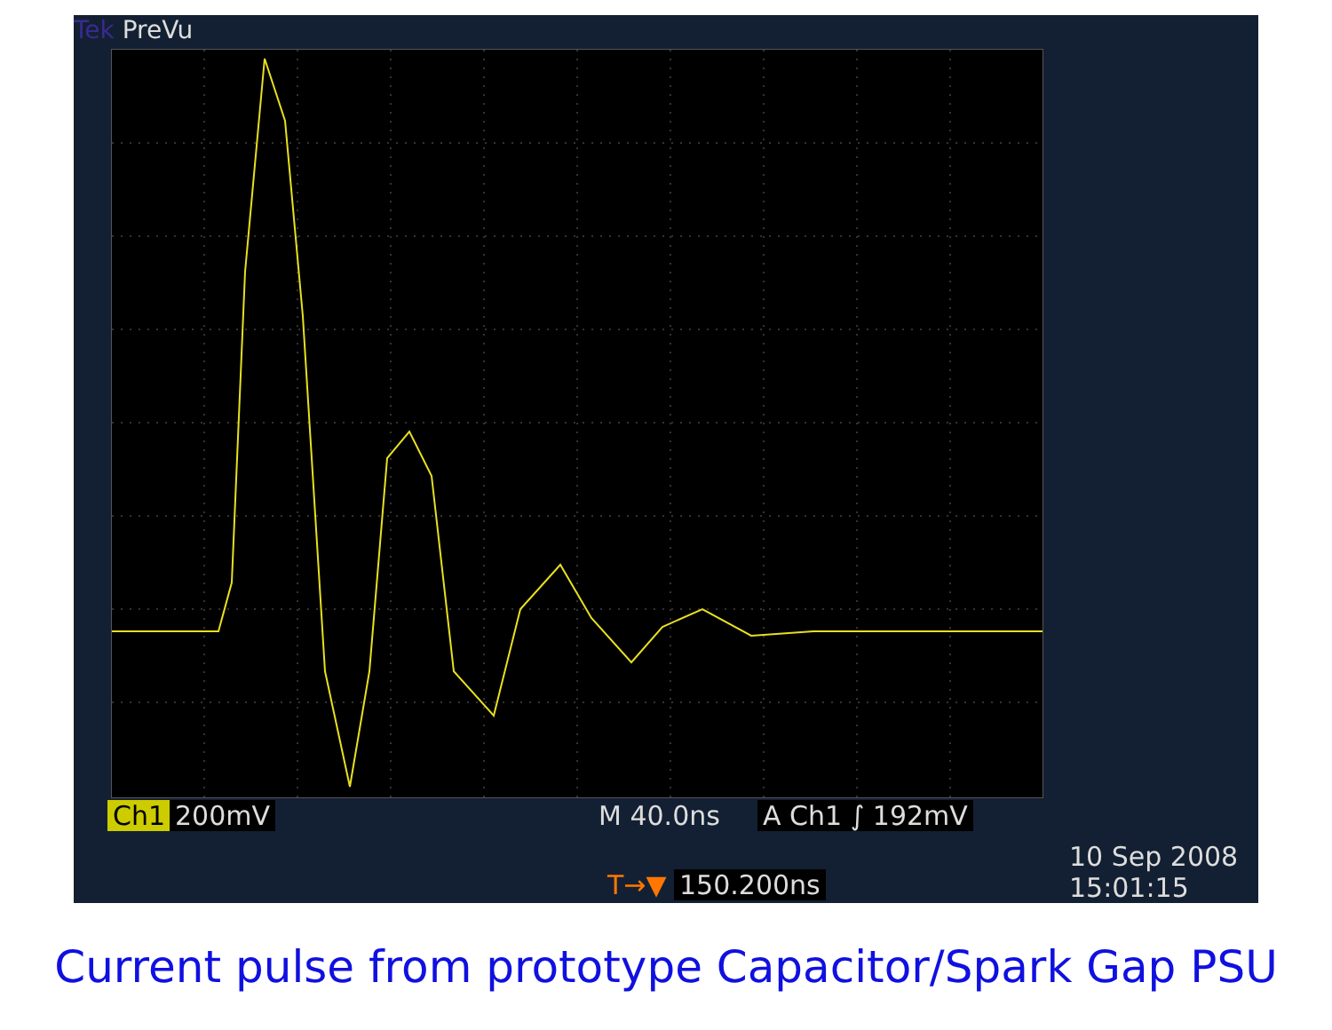Tek PreVu
Ch1 200mV M 40.0ns A Ch1 ∫ 192mV
T→▼ 150.200ns
10 Sep 2008
15:01:15
Current pulse from prototype Capacitor/Spark Gap PSU